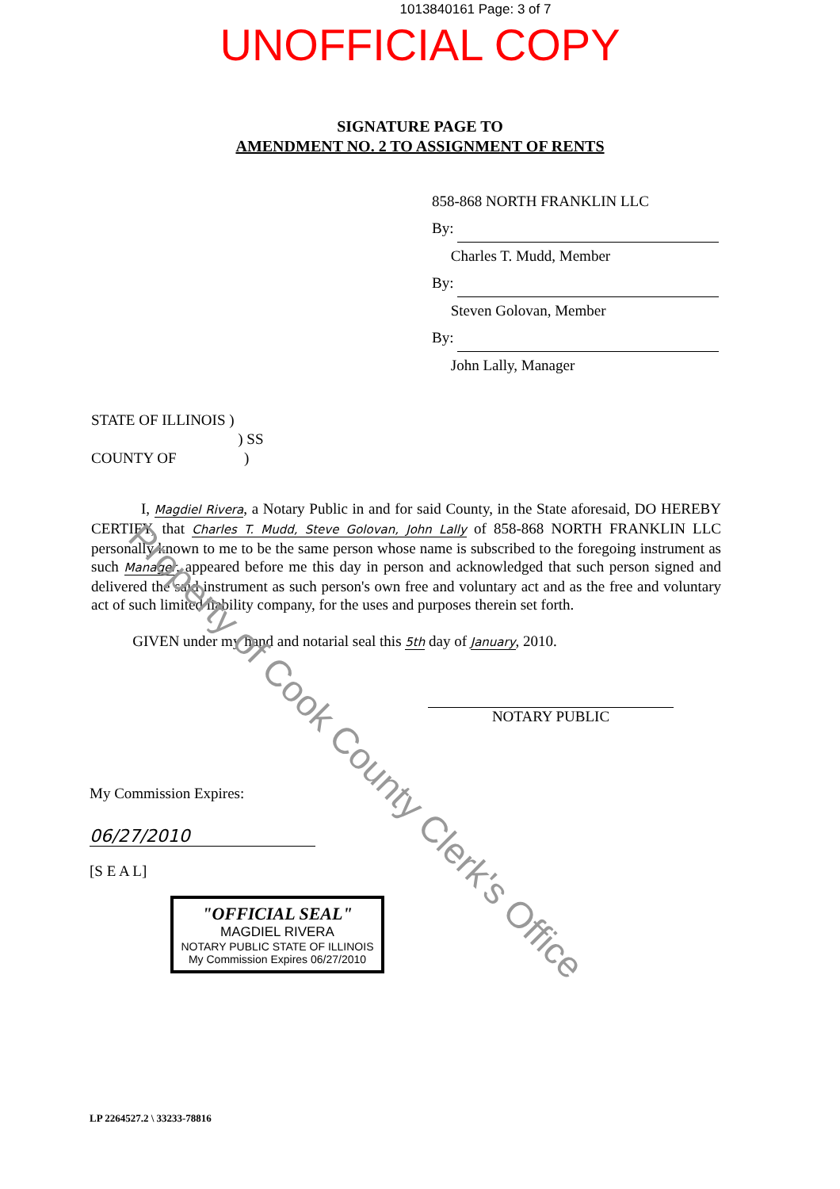1013840161 Page: 3 of 7
UNOFFICIAL COPY
SIGNATURE PAGE TO
AMENDMENT NO. 2 TO ASSIGNMENT OF RENTS
858-868 NORTH FRANKLIN LLC
By:
Charles T. Mudd, Member
By:
Steven Golovan, Member
By:
John Lally, Manager
STATE OF ILLINOIS )
) SS
COUNTY OF )
I, Magdiel Rivera, a Notary Public in and for said County, in the State aforesaid, DO HEREBY CERTIFY, that Charles T. Mudd, Steve Golovan, John Lally of 858-868 NORTH FRANKLIN LLC personally known to me to be the same person whose name is subscribed to the foregoing instrument as such Manager, appeared before me this day in person and acknowledged that such person signed and delivered the said instrument as such person's own free and voluntary act and as the free and voluntary act of such limited liability company, for the uses and purposes therein set forth.
GIVEN under my hand and notarial seal this 5th day of January, 2010.
NOTARY PUBLIC
My Commission Expires:
06/27/2010
[S E A L]
"OFFICIAL SEAL"
MAGDIEL RIVERA
NOTARY PUBLIC STATE OF ILLINOIS
My Commission Expires 06/27/2010
LP 2264527.2 \ 33233-78816
Property of Cook County Clerk's Office